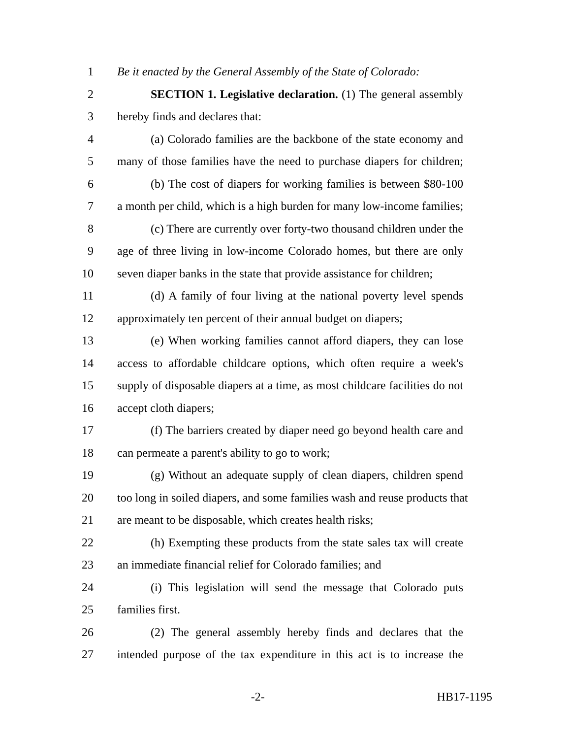1 Be it enacted by the General Assembly of the State of Colorado:
2 SECTION 1. Legislative declaration. (1) The general assembly
3 hereby finds and declares that:
4 (a) Colorado families are the backbone of the state economy and
5 many of those families have the need to purchase diapers for children;
6 (b) The cost of diapers for working families is between $80-100
7 a month per child, which is a high burden for many low-income families;
8 (c) There are currently over forty-two thousand children under the
9 age of three living in low-income Colorado homes, but there are only
10 seven diaper banks in the state that provide assistance for children;
11 (d) A family of four living at the national poverty level spends
12 approximately ten percent of their annual budget on diapers;
13 (e) When working families cannot afford diapers, they can lose
14 access to affordable childcare options, which often require a week's
15 supply of disposable diapers at a time, as most childcare facilities do not
16 accept cloth diapers;
17 (f) The barriers created by diaper need go beyond health care and
18 can permeate a parent's ability to go to work;
19 (g) Without an adequate supply of clean diapers, children spend
20 too long in soiled diapers, and some families wash and reuse products that
21 are meant to be disposable, which creates health risks;
22 (h) Exempting these products from the state sales tax will create
23 an immediate financial relief for Colorado families; and
24 (i) This legislation will send the message that Colorado puts
25 families first.
26 (2) The general assembly hereby finds and declares that the
27 intended purpose of the tax expenditure in this act is to increase the
-2- HB17-1195